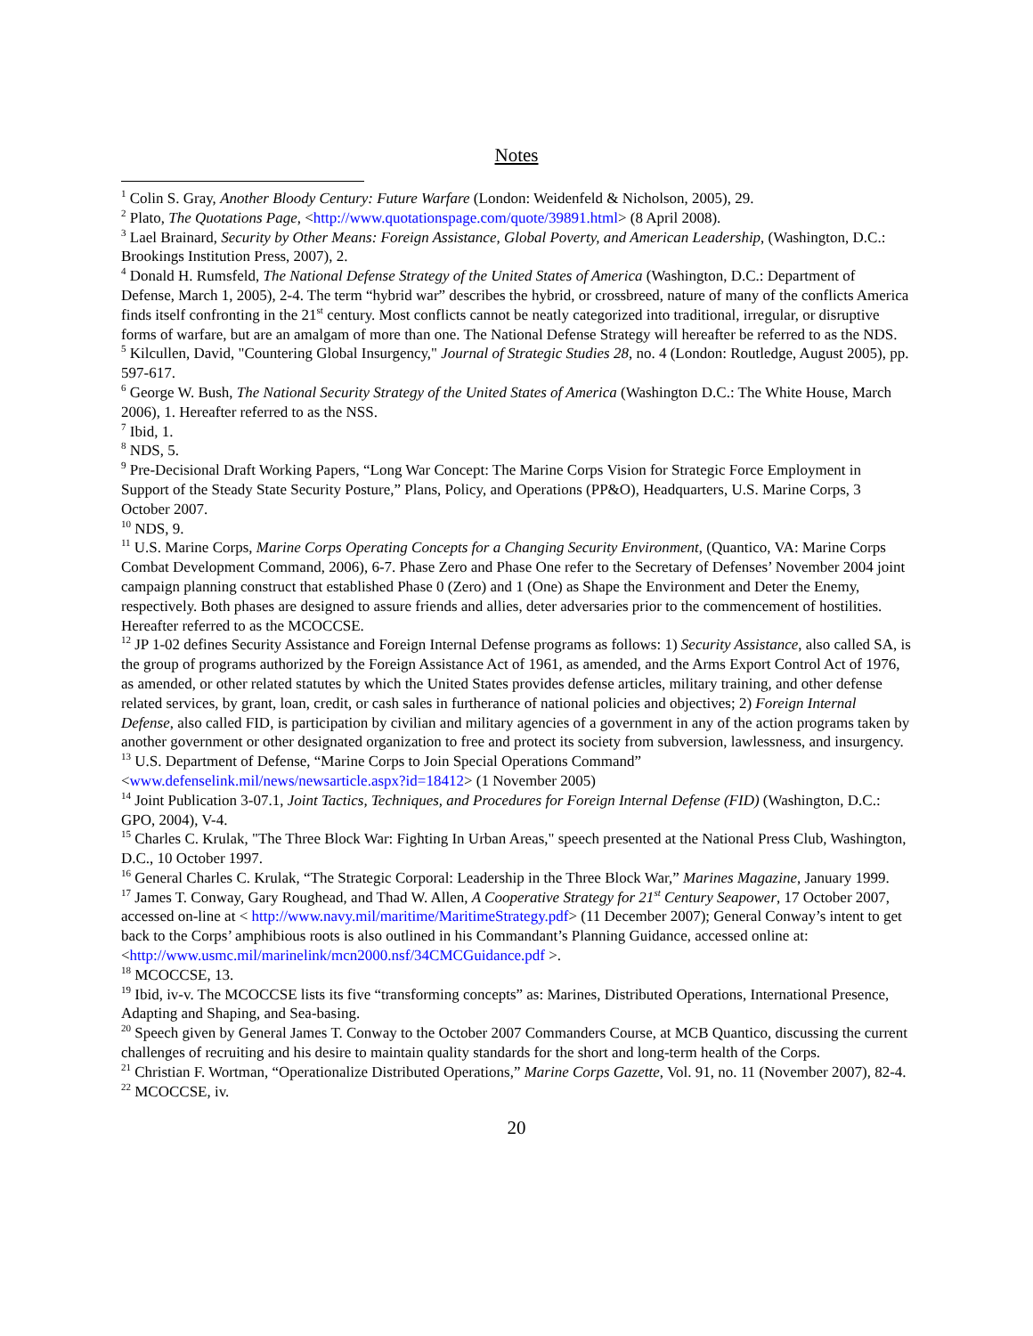Notes
<sup>1</sup> Colin S. Gray, Another Bloody Century: Future Warfare (London: Weidenfeld & Nicholson, 2005), 29.
<sup>2</sup> Plato, The Quotations Page, <http://www.quotationspage.com/quote/39891.html> (8 April 2008).
<sup>3</sup> Lael Brainard, Security by Other Means: Foreign Assistance, Global Poverty, and American Leadership, (Washington, D.C.: Brookings Institution Press, 2007), 2.
<sup>4</sup> Donald H. Rumsfeld, The National Defense Strategy of the United States of America (Washington, D.C.: Department of Defense, March 1, 2005), 2-4. The term “hybrid war” describes the hybrid, or crossbreed, nature of many of the conflicts America finds itself confronting in the 21<sup>st</sup> century. Most conflicts cannot be neatly categorized into traditional, irregular, or disruptive forms of warfare, but are an amalgam of more than one. The National Defense Strategy will hereafter be referred to as the NDS.
<sup>5</sup> Kilcullen, David, "Countering Global Insurgency," Journal of Strategic Studies 28, no. 4 (London: Routledge, August 2005), pp. 597-617.
<sup>6</sup> George W. Bush, The National Security Strategy of the United States of America (Washington D.C.: The White House, March 2006), 1. Hereafter referred to as the NSS.
<sup>7</sup> Ibid, 1.
<sup>8</sup> NDS, 5.
<sup>9</sup> Pre-Decisional Draft Working Papers, “Long War Concept: The Marine Corps Vision for Strategic Force Employment in Support of the Steady State Security Posture,” Plans, Policy, and Operations (PP&O), Headquarters, U.S. Marine Corps, 3 October 2007.
<sup>10</sup> NDS, 9.
<sup>11</sup> U.S. Marine Corps, Marine Corps Operating Concepts for a Changing Security Environment, (Quantico, VA: Marine Corps Combat Development Command, 2006), 6-7. Phase Zero and Phase One refer to the Secretary of Defenses’ November 2004 joint campaign planning construct that established Phase 0 (Zero) and 1 (One) as Shape the Environment and Deter the Enemy, respectively. Both phases are designed to assure friends and allies, deter adversaries prior to the commencement of hostilities. Hereafter referred to as the MCOCCSE.
<sup>12</sup> JP 1-02 defines Security Assistance and Foreign Internal Defense programs as follows: 1) Security Assistance, also called SA, is the group of programs authorized by the Foreign Assistance Act of 1961, as amended, and the Arms Export Control Act of 1976, as amended, or other related statutes by which the United States provides defense articles, military training, and other defense related services, by grant, loan, credit, or cash sales in furtherance of national policies and objectives; 2) Foreign Internal Defense, also called FID, is participation by civilian and military agencies of a government in any of the action programs taken by another government or other designated organization to free and protect its society from subversion, lawlessness, and insurgency.
<sup>13</sup> U.S. Department of Defense, “Marine Corps to Join Special Operations Command”
<www.defenselink.mil/news/newsarticle.aspx?id=18412> (1 November 2005)
<sup>14</sup> Joint Publication 3-07.1, Joint Tactics, Techniques, and Procedures for Foreign Internal Defense (FID) (Washington, D.C.: GPO, 2004), V-4.
<sup>15</sup> Charles C. Krulak, "The Three Block War: Fighting In Urban Areas," speech presented at the National Press Club, Washington, D.C., 10 October 1997.
<sup>16</sup> General Charles C. Krulak, “The Strategic Corporal: Leadership in the Three Block War,” Marines Magazine, January 1999.
<sup>17</sup> James T. Conway, Gary Roughead, and Thad W. Allen, A Cooperative Strategy for 21<sup>st</sup> Century Seapower, 17 October 2007, accessed on-line at < http://www.navy.mil/maritime/MaritimeStrategy.pdf> (11 December 2007); General Conway’s intent to get back to the Corps’ amphibious roots is also outlined in his Commandant’s Planning Guidance, accessed online at: <http://www.usmc.mil/marinelink/mcn2000.nsf/34CMCGuidance.pdf >.
<sup>18</sup> MCOCCSE, 13.
<sup>19</sup> Ibid, iv-v. The MCOCCSE lists its five “transforming concepts” as: Marines, Distributed Operations, International Presence, Adapting and Shaping, and Sea-basing.
<sup>20</sup> Speech given by General James T. Conway to the October 2007 Commanders Course, at MCB Quantico, discussing the current challenges of recruiting and his desire to maintain quality standards for the short and long-term health of the Corps.
<sup>21</sup> Christian F. Wortman, “Operationalize Distributed Operations,” Marine Corps Gazette, Vol. 91, no. 11 (November 2007), 82-4.
<sup>22</sup> MCOCCSE, iv.
20